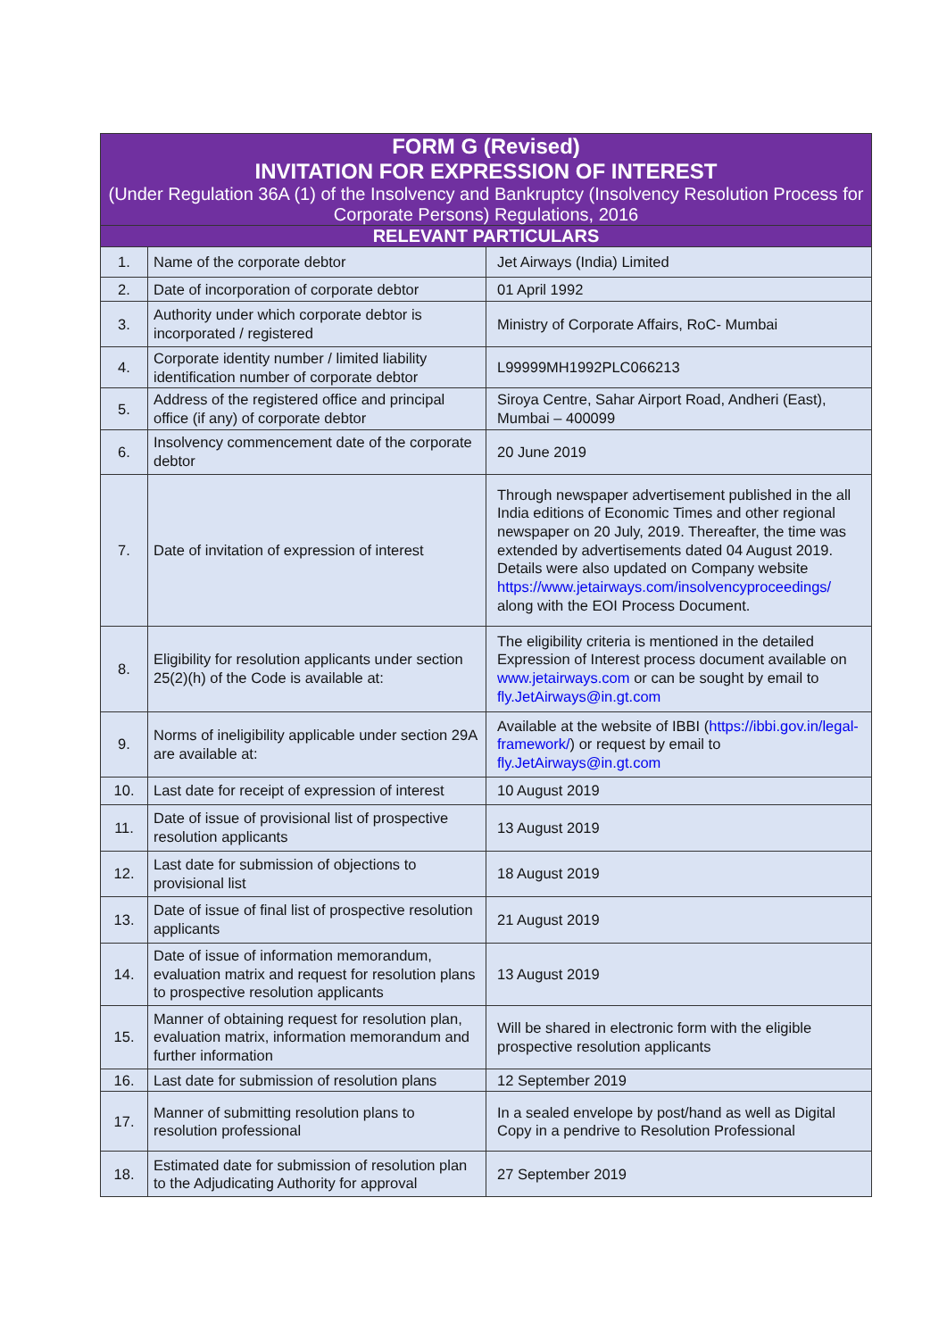| FORM G (Revised) INVITATION FOR EXPRESSION OF INTEREST (Under Regulation 36A (1) of the Insolvency and Bankruptcy (Insolvency Resolution Process for Corporate Persons) Regulations, 2016 | | |
| --- | --- | --- |
| RELEVANT PARTICULARS | | |
| 1. | Name of the corporate debtor | Jet Airways (India) Limited |
| 2. | Date of incorporation of corporate debtor | 01 April 1992 |
| 3. | Authority under which corporate debtor is incorporated / registered | Ministry of Corporate Affairs, RoC- Mumbai |
| 4. | Corporate identity number / limited liability identification number of corporate debtor | L99999MH1992PLC066213 |
| 5. | Address of the registered office and principal office (if any) of corporate debtor | Siroya Centre, Sahar Airport Road, Andheri (East), Mumbai – 400099 |
| 6. | Insolvency commencement date of the corporate debtor | 20 June 2019 |
| 7. | Date of invitation of expression of interest | Through newspaper advertisement published in the all India editions of Economic Times and other regional newspaper on 20 July, 2019. Thereafter, the time was extended by advertisements dated 04 August 2019. Details were also updated on Company website https://www.jetairways.com/insolvencyproceedings/ along with the EOI Process Document. |
| 8. | Eligibility for resolution applicants under section 25(2)(h) of the Code is available at: | The eligibility criteria is mentioned in the detailed Expression of Interest process document available on www.jetairways.com or can be sought by email to fly.JetAirways@in.gt.com |
| 9. | Norms of ineligibility applicable under section 29A are available at: | Available at the website of IBBI ( https://ibbi.gov.in/legal-framework/ ) or request by email to fly.JetAirways@in.gt.com |
| 10. | Last date for receipt of expression of interest | 10 August 2019 |
| 11. | Date of issue of provisional list of prospective resolution applicants | 13 August 2019 |
| 12. | Last date for submission of objections to provisional list | 18 August 2019 |
| 13. | Date of issue of final list of prospective resolution applicants | 21 August 2019 |
| 14. | Date of issue of information memorandum, evaluation matrix and request for resolution plans to prospective resolution applicants | 13 August 2019 |
| 15. | Manner of obtaining request for resolution plan, evaluation matrix, information memorandum and further information | Will be shared in electronic form with the eligible prospective resolution applicants |
| 16. | Last date for submission of resolution plans | 12 September 2019 |
| 17. | Manner of submitting resolution plans to resolution professional | In a sealed envelope by post/hand as well as Digital Copy in a pendrive to Resolution Professional |
| 18. | Estimated date for submission of resolution plan to the Adjudicating Authority for approval | 27 September 2019 |